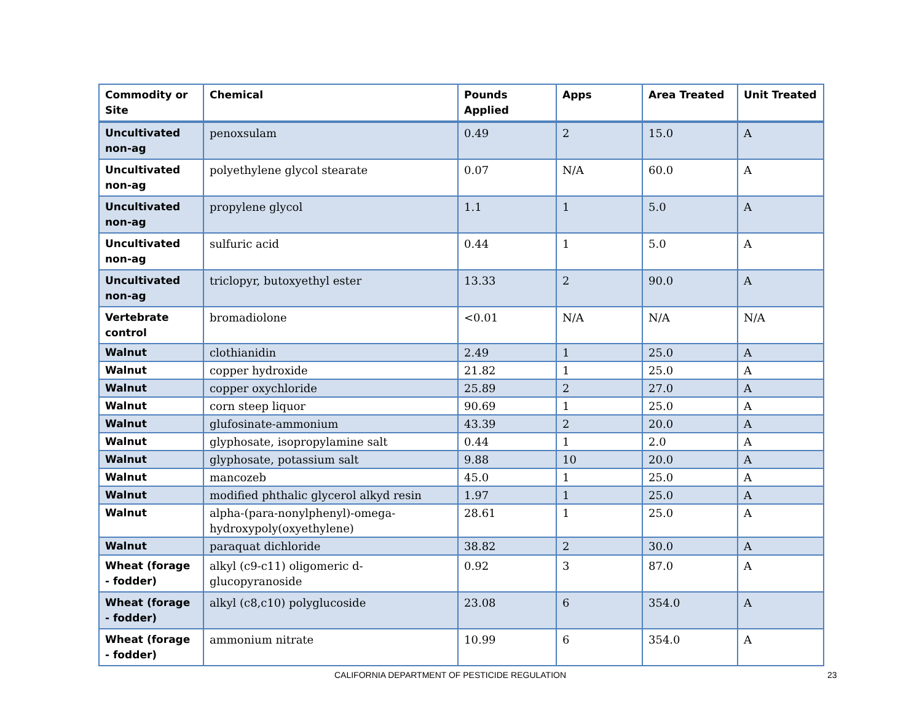| Commodity or Site | Chemical | Pounds Applied | Apps | Area Treated | Unit Treated |
| --- | --- | --- | --- | --- | --- |
| Uncultivated non-ag | penoxsulam | 0.49 | 2 | 15.0 | A |
| Uncultivated non-ag | polyethylene glycol stearate | 0.07 | N/A | 60.0 | A |
| Uncultivated non-ag | propylene glycol | 1.1 | 1 | 5.0 | A |
| Uncultivated non-ag | sulfuric acid | 0.44 | 1 | 5.0 | A |
| Uncultivated non-ag | triclopyr, butoxyethyl ester | 13.33 | 2 | 90.0 | A |
| Vertebrate control | bromadiolone | <0.01 | N/A | N/A | N/A |
| Walnut | clothianidin | 2.49 | 1 | 25.0 | A |
| Walnut | copper hydroxide | 21.82 | 1 | 25.0 | A |
| Walnut | copper oxychloride | 25.89 | 2 | 27.0 | A |
| Walnut | corn steep liquor | 90.69 | 1 | 25.0 | A |
| Walnut | glufosinate-ammonium | 43.39 | 2 | 20.0 | A |
| Walnut | glyphosate, isopropylamine salt | 0.44 | 1 | 2.0 | A |
| Walnut | glyphosate, potassium salt | 9.88 | 10 | 20.0 | A |
| Walnut | mancozeb | 45.0 | 1 | 25.0 | A |
| Walnut | modified phthalic glycerol alkyd resin | 1.97 | 1 | 25.0 | A |
| Walnut | alpha-(para-nonylphenyl)-omega-hydroxypoly(oxyethylene) | 28.61 | 1 | 25.0 | A |
| Walnut | paraquat dichloride | 38.82 | 2 | 30.0 | A |
| Wheat (forage - fodder) | alkyl (c9-c11) oligomeric d-glucopyranoside | 0.92 | 3 | 87.0 | A |
| Wheat (forage - fodder) | alkyl (c8,c10) polyglucoside | 23.08 | 6 | 354.0 | A |
| Wheat (forage - fodder) | ammonium nitrate | 10.99 | 6 | 354.0 | A |
CALIFORNIA DEPARTMENT OF PESTICIDE REGULATION 23